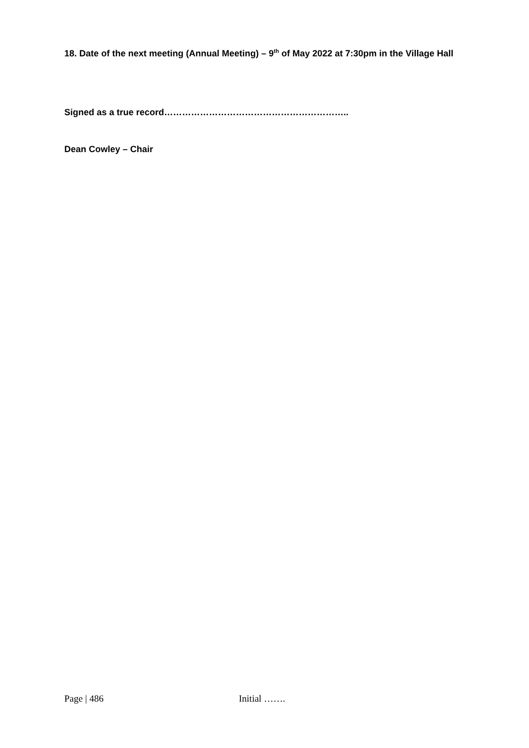18. Date of the next meeting (Annual Meeting) – 9<sup>th</sup> of May 2022 at 7:30pm in the Village Hall
Signed as a true record……………………………………………………..
Dean Cowley – Chair
Page | 486 Initial …….